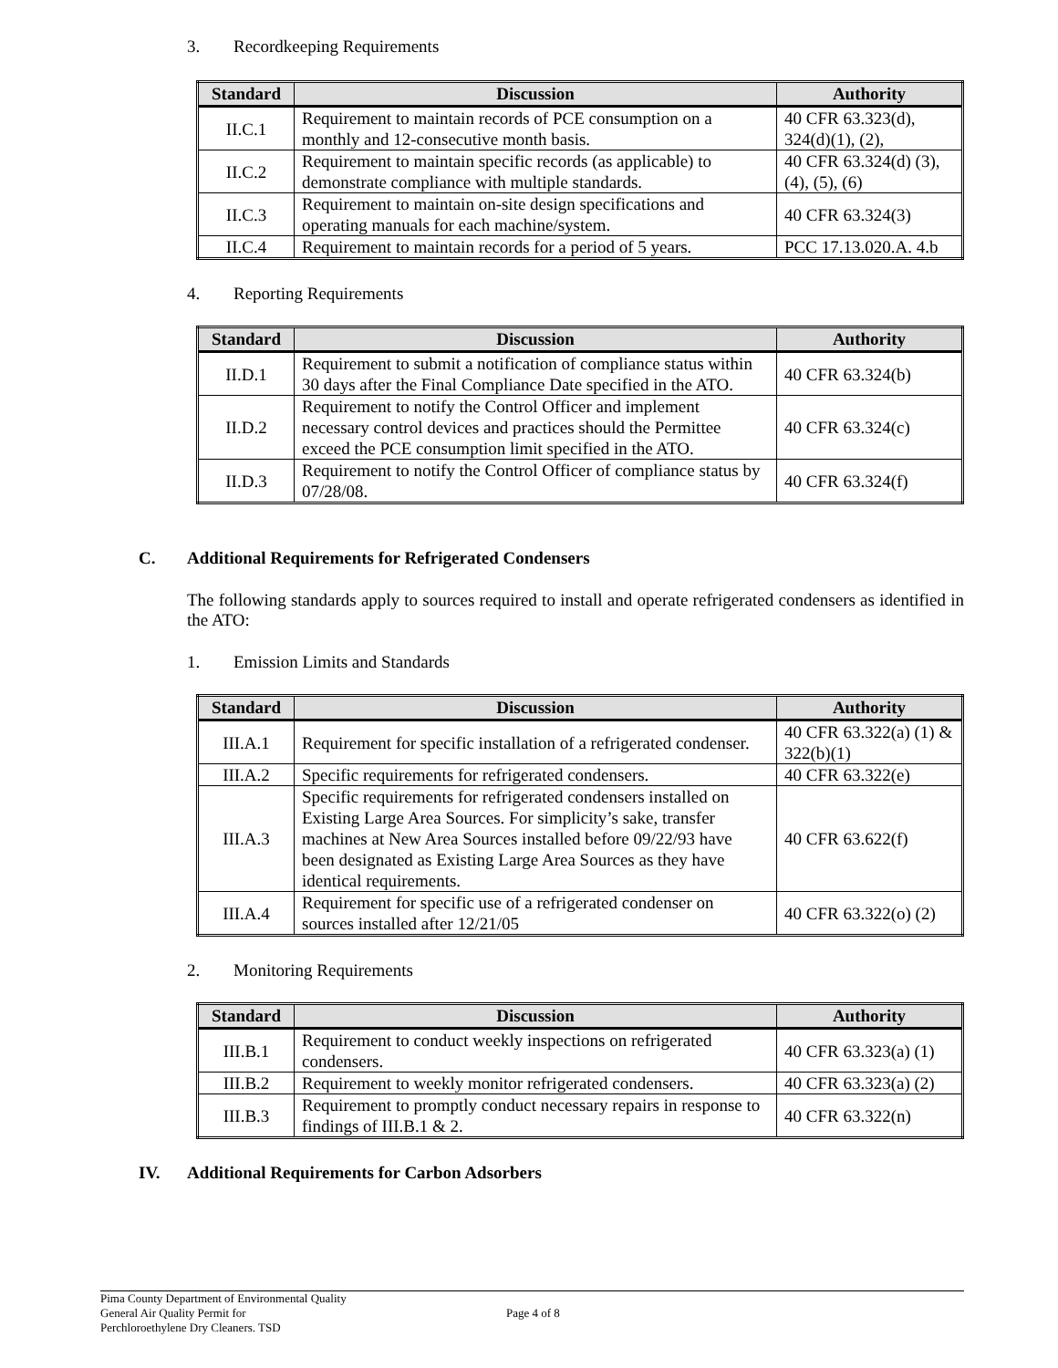3. Recordkeeping Requirements
| Standard | Discussion | Authority |
| --- | --- | --- |
| II.C.1 | Requirement to maintain records of PCE consumption on a monthly and 12-consecutive month basis. | 40 CFR 63.323(d), 324(d)(1), (2), |
| II.C.2 | Requirement to maintain specific records (as applicable) to demonstrate compliance with multiple standards. | 40 CFR 63.324(d) (3), (4), (5), (6) |
| II.C.3 | Requirement to maintain on-site design specifications and operating manuals for each machine/system. | 40 CFR 63.324(3) |
| II.C.4 | Requirement to maintain records for a period of 5 years. | PCC 17.13.020.A. 4.b |
4. Reporting Requirements
| Standard | Discussion | Authority |
| --- | --- | --- |
| II.D.1 | Requirement to submit a notification of compliance status within 30 days after the Final Compliance Date specified in the ATO. | 40 CFR 63.324(b) |
| II.D.2 | Requirement to notify the Control Officer and implement necessary control devices and practices should the Permittee exceed the PCE consumption limit specified in the ATO. | 40 CFR 63.324(c) |
| II.D.3 | Requirement to notify the Control Officer of compliance status by 07/28/08. | 40 CFR 63.324(f) |
C. Additional Requirements for Refrigerated Condensers
The following standards apply to sources required to install and operate refrigerated condensers as identified in the ATO:
1. Emission Limits and Standards
| Standard | Discussion | Authority |
| --- | --- | --- |
| III.A.1 | Requirement for specific installation of a refrigerated condenser. | 40 CFR 63.322(a) (1) & 322(b)(1) |
| III.A.2 | Specific requirements for refrigerated condensers. | 40 CFR 63.322(e) |
| III.A.3 | Specific requirements for refrigerated condensers installed on Existing Large Area Sources. For simplicity’s sake, transfer machines at New Area Sources installed before 09/22/93 have been designated as Existing Large Area Sources as they have identical requirements. | 40 CFR 63.622(f) |
| III.A.4 | Requirement for specific use of a refrigerated condenser on sources installed after 12/21/05 | 40 CFR 63.322(o) (2) |
2. Monitoring Requirements
| Standard | Discussion | Authority |
| --- | --- | --- |
| III.B.1 | Requirement to conduct weekly inspections on refrigerated condensers. | 40 CFR 63.323(a) (1) |
| III.B.2 | Requirement to weekly monitor refrigerated condensers. | 40 CFR 63.323(a) (2) |
| III.B.3 | Requirement to promptly conduct necessary repairs in response to findings of III.B.1 & 2. | 40 CFR 63.322(n) |
IV. Additional Requirements for Carbon Adsorbers
Pima County Department of Environmental Quality
General Air Quality Permit for
Perchloroethylene Dry Cleaners. TSD
Page 4 of 8